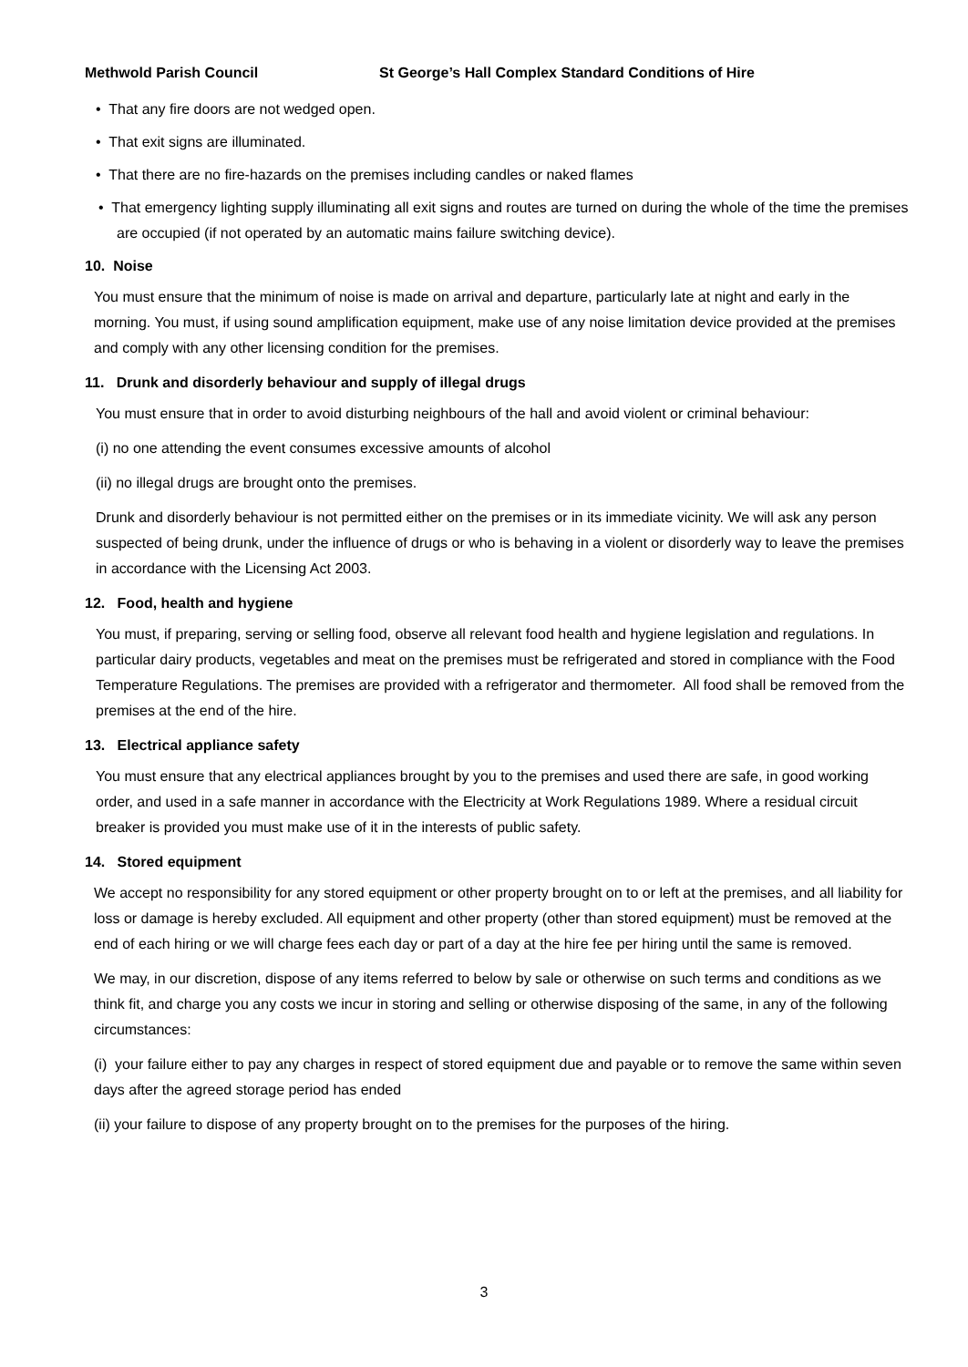Methwold Parish Council St George’s Hall Complex Standard Conditions of Hire
• That any fire doors are not wedged open.
• That exit signs are illuminated.
• That there are no fire-hazards on the premises including candles or naked flames
• That emergency lighting supply illuminating all exit signs and routes are turned on during the whole of the time the premises are occupied (if not operated by an automatic mains failure switching device).
10. Noise
You must ensure that the minimum of noise is made on arrival and departure, particularly late at night and early in the morning. You must, if using sound amplification equipment, make use of any noise limitation device provided at the premises and comply with any other licensing condition for the premises.
11. Drunk and disorderly behaviour and supply of illegal drugs
You must ensure that in order to avoid disturbing neighbours of the hall and avoid violent or criminal behaviour:
(i) no one attending the event consumes excessive amounts of alcohol
(ii) no illegal drugs are brought onto the premises.
Drunk and disorderly behaviour is not permitted either on the premises or in its immediate vicinity. We will ask any person suspected of being drunk, under the influence of drugs or who is behaving in a violent or disorderly way to leave the premises in accordance with the Licensing Act 2003.
12. Food, health and hygiene
You must, if preparing, serving or selling food, observe all relevant food health and hygiene legislation and regulations. In particular dairy products, vegetables and meat on the premises must be refrigerated and stored in compliance with the Food Temperature Regulations. The premises are provided with a refrigerator and thermometer. All food shall be removed from the premises at the end of the hire.
13. Electrical appliance safety
You must ensure that any electrical appliances brought by you to the premises and used there are safe, in good working order, and used in a safe manner in accordance with the Electricity at Work Regulations 1989. Where a residual circuit breaker is provided you must make use of it in the interests of public safety.
14. Stored equipment
We accept no responsibility for any stored equipment or other property brought on to or left at the premises, and all liability for loss or damage is hereby excluded. All equipment and other property (other than stored equipment) must be removed at the end of each hiring or we will charge fees each day or part of a day at the hire fee per hiring until the same is removed.
We may, in our discretion, dispose of any items referred to below by sale or otherwise on such terms and conditions as we think fit, and charge you any costs we incur in storing and selling or otherwise disposing of the same, in any of the following circumstances:
(i) your failure either to pay any charges in respect of stored equipment due and payable or to remove the same within seven days after the agreed storage period has ended
(ii) your failure to dispose of any property brought on to the premises for the purposes of the hiring.
3